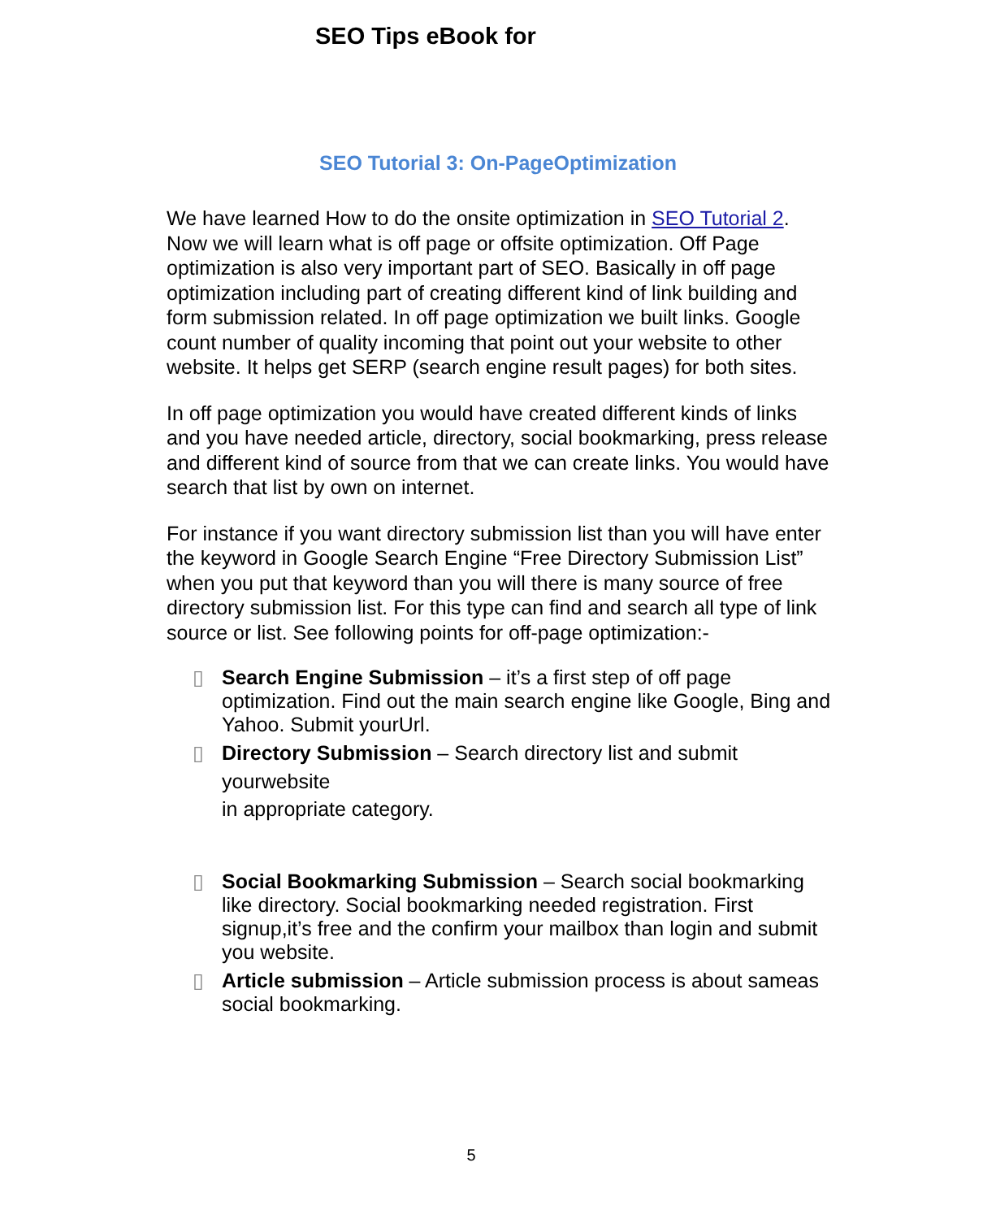SEO Tips eBook for
SEO Tutorial 3: On-PageOptimization
We have learned How to do the onsite optimization in SEO Tutorial 2. Now we will learn what is off page or offsite optimization. Off Page optimization is also very important part of SEO. Basically in off page optimization including part of creating different kind of link building and form submission related. In off page optimization we built links. Google count number of quality incoming that point out your website to other website. It helps get SERP (search engine result pages) for both sites.
In off page optimization you would have created different kinds of links and you have needed article, directory, social bookmarking, press release and different kind of source from that we can create links. You would have search that list by own on internet.
For instance if you want directory submission list than you will have enter the keyword in Google Search Engine “Free Directory Submission List” when you put that keyword than you will there is many source of free directory submission list. For this type can find and search all type of link source or list. See following points for off-page optimization:-
▯ Search Engine Submission – it’s a first step of off page optimization. Find out the main search engine like Google, Bing and Yahoo. Submit yourUrl.
▯ Directory Submission – Search directory list and submit
yourwebsite
in appropriate category.
▯ Social Bookmarking Submission – Search social bookmarking like directory. Social bookmarking needed registration. First signup,it’s free and the confirm your mailbox than login and submit you website.
▯ Article submission – Article submission process is about sameas social bookmarking.
5